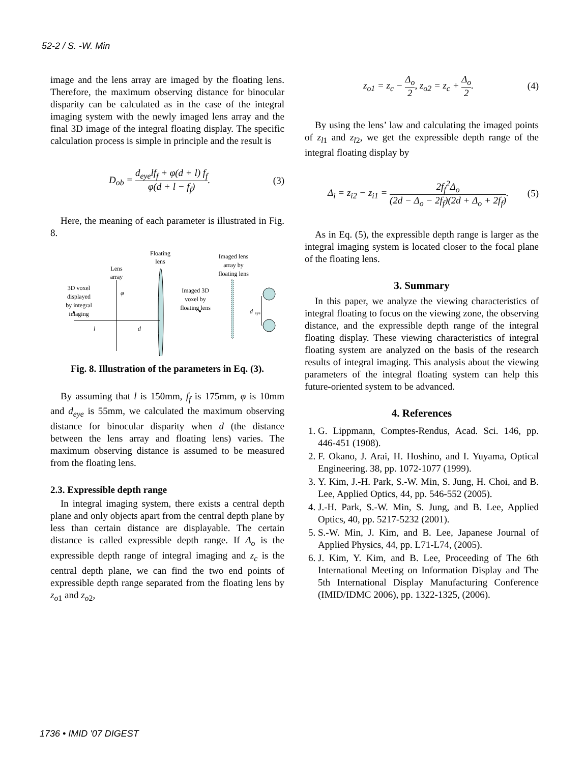52-2 / S. -W. Min
image and the lens array are imaged by the floating lens. Therefore, the maximum observing distance for binocular disparity can be calculated as in the case of the integral imaging system with the newly imaged lens array and the final 3D image of the integral floating display. The specific calculation process is simple in principle and the result is
D<sub>ob</sub> = d<sub>eye</sub>lf<sub>f</sub> + φ(d + l) f<sub>f</sub> φ(d + l − f<sub>f</sub>). (3)
Here, the meaning of each parameter is illustrated in Fig. 8.
Floating
lens
Lens
array
3D voxel
displayed
by integral
imaging
Imaged lens
array by
floating lens
Imaged 3D
voxel by
floating lens
d
eye
φ
l
d
Fig. 8. Illustration of the parameters in Eq. (3).
By assuming that l is 150mm, f<sub>f</sub> is 175mm, φ is 10mm and d<sub>eye</sub> is 55mm, we calculated the maximum observing distance for binocular disparity when d (the distance between the lens array and floating lens) varies. The maximum observing distance is assumed to be measured from the floating lens.
2.3. Expressible depth range
In integral imaging system, there exists a central depth plane and only objects apart from the central depth plane by less than certain distance are displayable. The certain distance is called expressible depth range. If Δ<sub>o</sub> is the expressible depth range of integral imaging and z<sub>c</sub> is the central depth plane, we can find the two end points of expressible depth range separated from the floating lens by z<sub>o</sub><sub>1</sub> and z<sub>o</sub><sub>2</sub>,
z<sub>o1</sub> = z<sub>c</sub> − Δ<sub>o</sub> 2, z<sub>o2</sub> = z<sub>c</sub> + Δ<sub>o</sub> 2. (4)
By using the lens’ law and calculating the imaged points of z<sub>l</sub><sub>1</sub> and z<sub>l</sub><sub>2</sub>, we get the expressible depth range of the integral floating display by
Δ<sub>i</sub> = z<sub>i2</sub> − z<sub>i1</sub> = 2f<sub>f</sub><sup>2</sup>Δ<sub>o</sub> (2d − Δ<sub>o</sub> − 2f<sub>f</sub>)(2d + Δ<sub>o</sub> + 2f<sub>f</sub>). (5)
As in Eq. (5), the expressible depth range is larger as the integral imaging system is located closer to the focal plane of the floating lens.
3. Summary
In this paper, we analyze the viewing characteristics of integral floating to focus on the viewing zone, the observing distance, and the expressible depth range of the integral floating display. These viewing characteristics of integral floating system are analyzed on the basis of the research results of integral imaging. This analysis about the viewing parameters of the integral floating system can help this future-oriented system to be advanced.
4. References
1. G. Lippmann, Comptes-Rendus, Acad. Sci. 146, pp. 446-451 (1908).
2. F. Okano, J. Arai, H. Hoshino, and I. Yuyama, Optical Engineering. 38, pp. 1072-1077 (1999).
3. Y. Kim, J.-H. Park, S.-W. Min, S. Jung, H. Choi, and B. Lee, Applied Optics, 44, pp. 546-552 (2005).
4. J.-H. Park, S.-W. Min, S. Jung, and B. Lee, Applied Optics, 40, pp. 5217-5232 (2001).
5. S.-W. Min, J. Kim, and B. Lee, Japanese Journal of Applied Physics, 44, pp. L71-L74, (2005).
6. J. Kim, Y. Kim, and B. Lee, Proceeding of The 6th International Meeting on Information Display and The 5th International Display Manufacturing Conference (IMID/IDMC 2006), pp. 1322-1325, (2006).
1736 • IMID '07 DIGEST